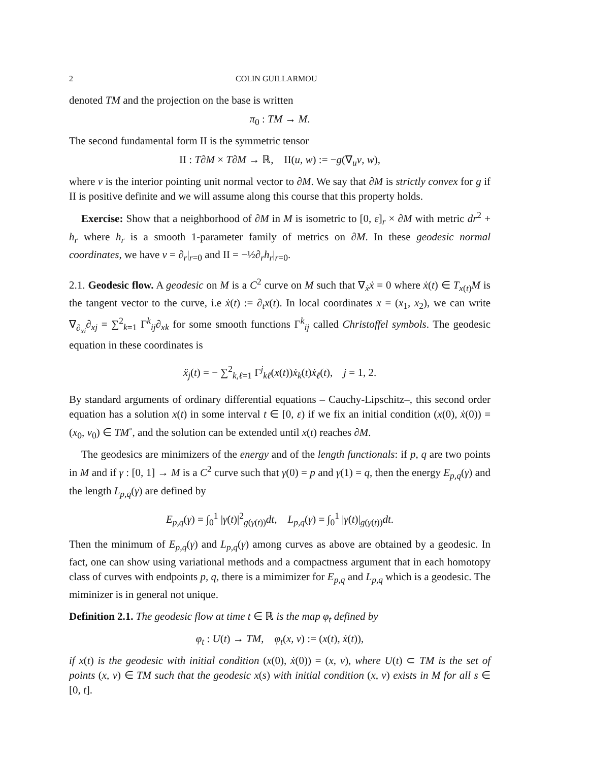2 COLIN GUILLARMOU
denoted TM and the projection on the base is written
π<sub>0</sub> : TM → M.
The second fundamental form II is the symmetric tensor
II : T∂M × T∂M → ℝ, II(u, w) := −g(∇<sub>u</sub>ν, w),
where ν is the interior pointing unit normal vector to ∂M. We say that ∂M is strictly convex for g if II is positive definite and we will assume along this course that this property holds.
Exercise: Show that a neighborhood of ∂M in M is isometric to [0, ε]<sub>r</sub> × ∂M with metric dr<sup>2</sup> + h<sub>r</sub> where h<sub>r</sub> is a smooth 1-parameter family of metrics on ∂M. In these geodesic normal coordinates, we have ν = ∂<sub>r</sub>|<sub>r=0</sub> and II = −½∂<sub>r</sub>h<sub>r</sub>|<sub>r=0</sub>.
2.1. Geodesic flow. A geodesic on M is a C<sup>2</sup> curve on M such that ∇<sub>ẋ</sub>ẋ = 0 where ẋ(t) ∈ T<sub>x(t)</sub>M is the tangent vector to the curve, i.e ẋ(t) := ∂<sub>t</sub>x(t). In local coordinates x = (x<sub>1</sub>, x<sub>2</sub>), we can write ∇<sub>∂<sub>xi</sub></sub>∂<sub>xj</sub> = ∑<sup>2</sup><sub>k=1</sub> Γ<sup>k</sup><sub>ij</sub>∂<sub>xk</sub> for some smooth functions Γ<sup>k</sup><sub>ij</sub> called Christoffel symbols. The geodesic equation in these coordinates is
ẍ<sub>j</sub>(t) = − ∑<sup>2</sup><sub>k,ℓ=1</sub> Γ<sup>j</sup><sub>kℓ</sub>(x(t))ẋ<sub>k</sub>(t)ẋ<sub>ℓ</sub>(t), j = 1, 2.
By standard arguments of ordinary differential equations – Cauchy-Lipschitz–, this second order equation has a solution x(t) in some interval t ∈ [0, ε) if we fix an initial condition (x(0), ẋ(0)) = (x<sub>0</sub>, v<sub>0</sub>) ∈ TM<sup>◦</sup>, and the solution can be extended until x(t) reaches ∂M.
The geodesics are minimizers of the energy and of the length functionals: if p, q are two points in M and if γ : [0, 1] → M is a C<sup>2</sup> curve such that γ(0) = p and γ(1) = q, then the energy E<sub>p,q</sub>(γ) and the length L<sub>p,q</sub>(γ) are defined by
E<sub>p,q</sub>(γ) = ∫<sub>0</sub><sup>1</sup> |γ̇(t)|<sup>2</sup><sub>g(γ(t))</sub>dt, L<sub>p,q</sub>(γ) = ∫<sub>0</sub><sup>1</sup> |γ̇(t)|<sub>g(γ(t))</sub>dt.
Then the minimum of E<sub>p,q</sub>(γ) and L<sub>p,q</sub>(γ) among curves as above are obtained by a geodesic. In fact, one can show using variational methods and a compactness argument that in each homotopy class of curves with endpoints p, q, there is a mimimizer for E<sub>p,q</sub> and L<sub>p,q</sub> which is a geodesic. The miminizer is in general not unique.
Definition 2.1. The geodesic flow at time t ∈ ℝ is the map φ<sub>t</sub> defined by
φ<sub>t</sub> : U(t) → TM, φ<sub>t</sub>(x, v) := (x(t), ẋ(t)),
if x(t) is the geodesic with initial condition (x(0), ẋ(0)) = (x, v), where U(t) ⊂ TM is the set of points (x, v) ∈ TM such that the geodesic x(s) with initial condition (x, v) exists in M for all s ∈ [0, t].